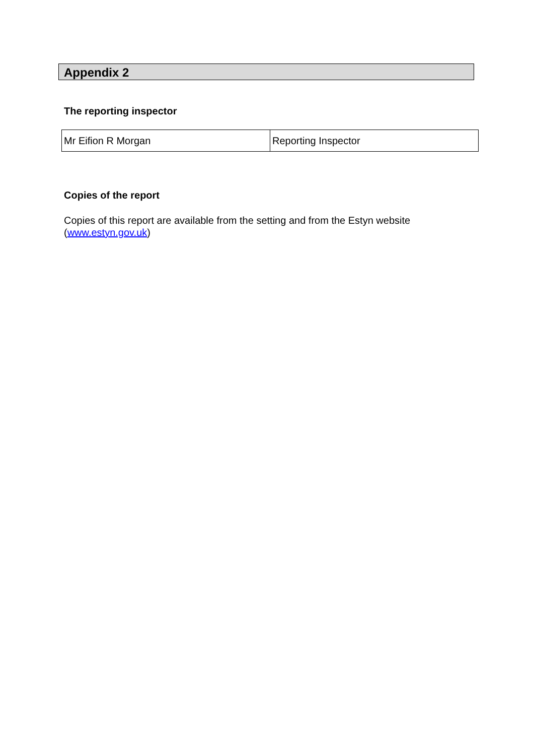Appendix 2
The reporting inspector
| Mr Eifion R Morgan | Reporting Inspector |
Copies of the report
Copies of this report are available from the setting and from the Estyn website (www.estyn.gov.uk)